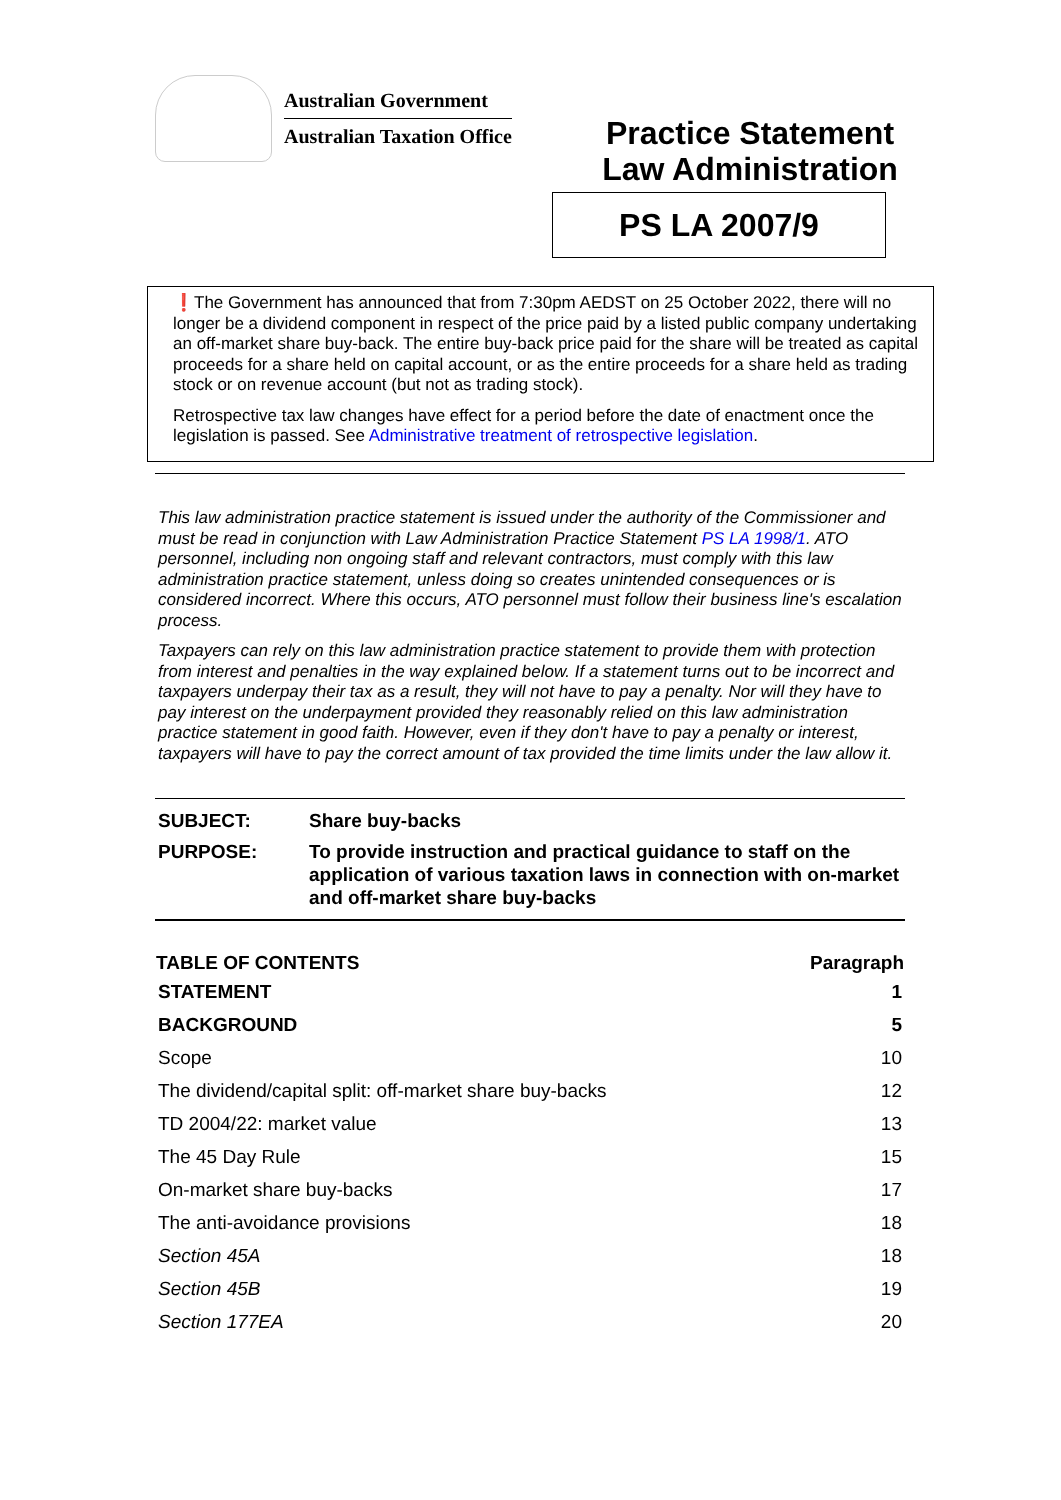Australian Government
Australian Taxation Office
Practice Statement
Law Administration
PS LA 2007/9
❗The Government has announced that from 7:30pm AEDST on 25 October 2022, there will no longer be a dividend component in respect of the price paid by a listed public company undertaking an off-market share buy-back. The entire buy-back price paid for the share will be treated as capital proceeds for a share held on capital account, or as the entire proceeds for a share held as trading stock or on revenue account (but not as trading stock).
Retrospective tax law changes have effect for a period before the date of enactment once the legislation is passed. See Administrative treatment of retrospective legislation.
This law administration practice statement is issued under the authority of the Commissioner and must be read in conjunction with Law Administration Practice Statement PS LA 1998/1. ATO personnel, including non ongoing staff and relevant contractors, must comply with this law administration practice statement, unless doing so creates unintended consequences or is considered incorrect. Where this occurs, ATO personnel must follow their business line's escalation process.
Taxpayers can rely on this law administration practice statement to provide them with protection from interest and penalties in the way explained below. If a statement turns out to be incorrect and taxpayers underpay their tax as a result, they will not have to pay a penalty. Nor will they have to pay interest on the underpayment provided they reasonably relied on this law administration practice statement in good faith. However, even if they don't have to pay a penalty or interest, taxpayers will have to pay the correct amount of tax provided the time limits under the law allow it.
| SUBJECT: | Share buy-backs |
| PURPOSE: | To provide instruction and practical guidance to staff on the application of various taxation laws in connection with on-market and off-market share buy-backs |
| TABLE OF CONTENTS | Paragraph |
| --- | --- |
| STATEMENT | 1 |
| BACKGROUND | 5 |
| Scope | 10 |
| The dividend/capital split: off-market share buy-backs | 12 |
| TD 2004/22: market value | 13 |
| The 45 Day Rule | 15 |
| On-market share buy-backs | 17 |
| The anti-avoidance provisions | 18 |
| Section 45A | 18 |
| Section 45B | 19 |
| Section 177EA | 20 |